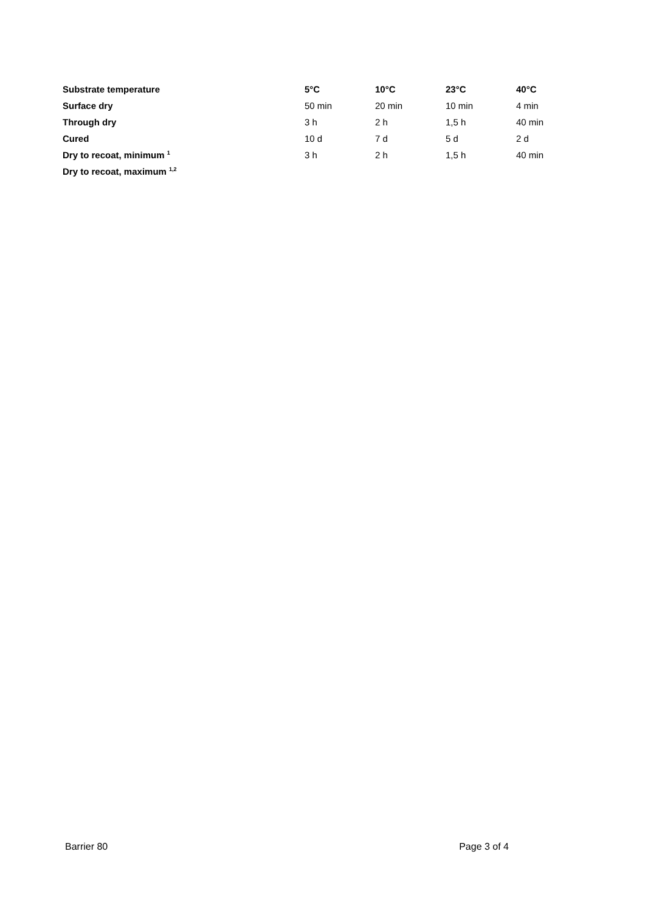| Substrate temperature | 5°C | 10°C | 23°C | 40°C |
| --- | --- | --- | --- | --- |
| Surface dry | 50 min | 20 min | 10 min | 4 min |
| Through dry | 3 h | 2 h | 1,5 h | 40 min |
| Cured | 10 d | 7 d | 5 d | 2 d |
| Dry to recoat, minimum <sup>1</sup> | 3 h | 2 h | 1,5 h | 40 min |
| Dry to recoat, maximum <sup>1,2</sup> | | | | |
Barrier 80 Page 3 of 4